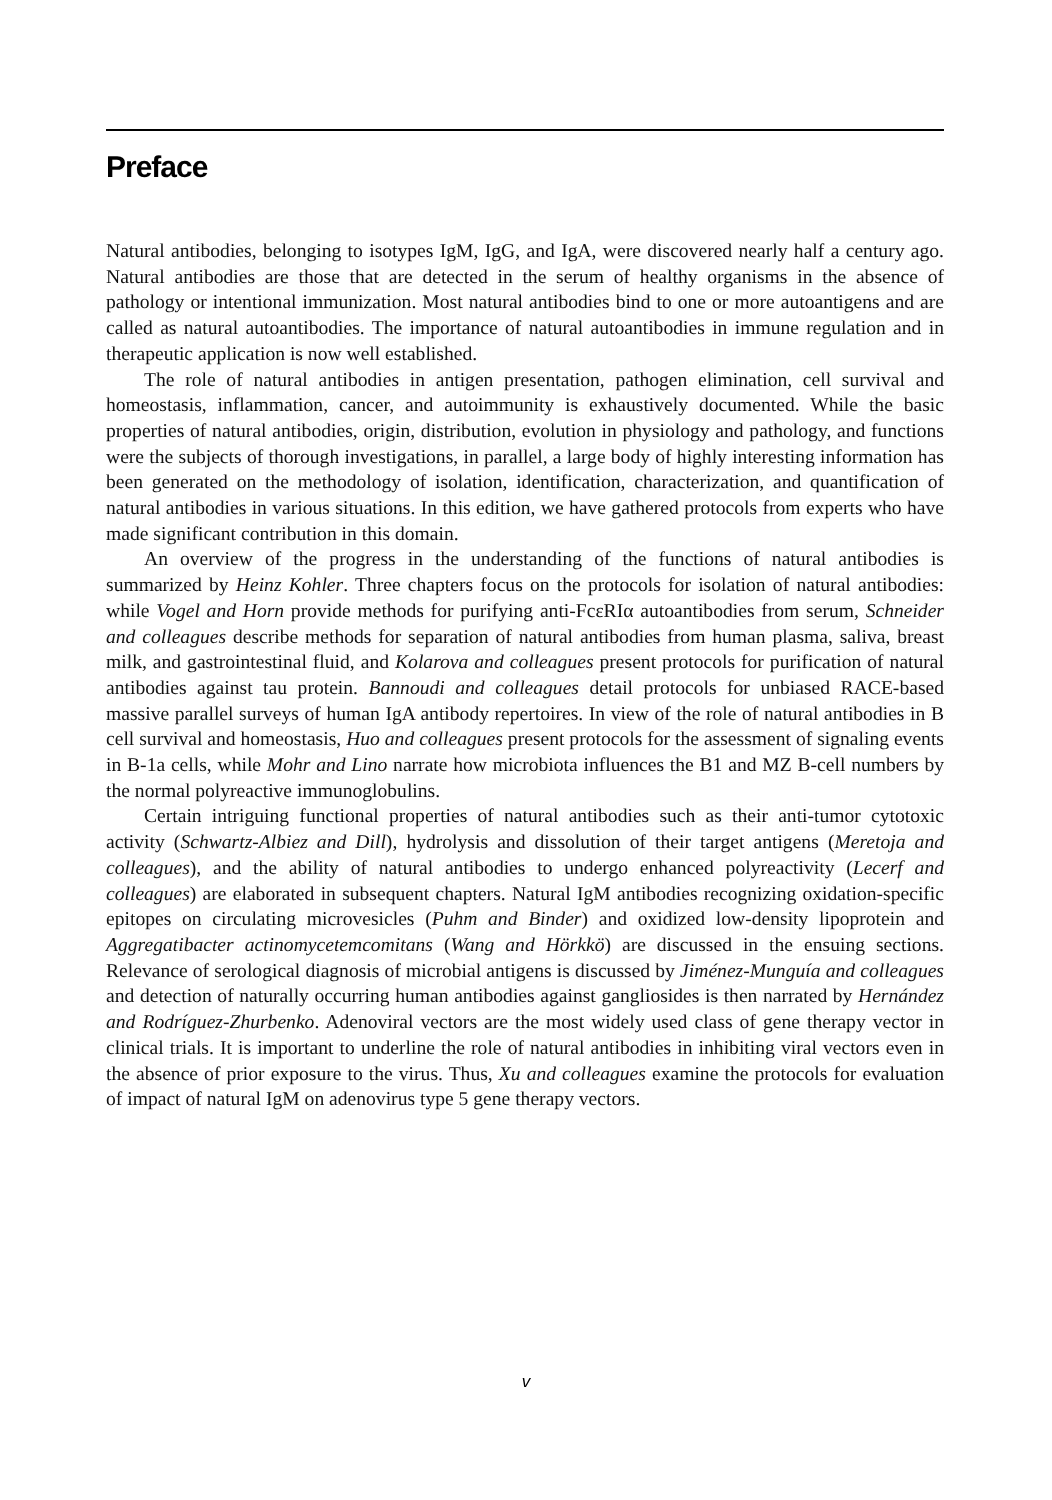Preface
Natural antibodies, belonging to isotypes IgM, IgG, and IgA, were discovered nearly half a century ago. Natural antibodies are those that are detected in the serum of healthy organisms in the absence of pathology or intentional immunization. Most natural antibodies bind to one or more autoantigens and are called as natural autoantibodies. The importance of natural autoantibodies in immune regulation and in therapeutic application is now well established.
The role of natural antibodies in antigen presentation, pathogen elimination, cell survival and homeostasis, inflammation, cancer, and autoimmunity is exhaustively documented. While the basic properties of natural antibodies, origin, distribution, evolution in physiology and pathology, and functions were the subjects of thorough investigations, in parallel, a large body of highly interesting information has been generated on the methodology of isolation, identification, characterization, and quantification of natural antibodies in various situations. In this edition, we have gathered protocols from experts who have made significant contribution in this domain.
An overview of the progress in the understanding of the functions of natural antibodies is summarized by Heinz Kohler. Three chapters focus on the protocols for isolation of natural antibodies: while Vogel and Horn provide methods for purifying anti-FcεRIα autoantibodies from serum, Schneider and colleagues describe methods for separation of natural antibodies from human plasma, saliva, breast milk, and gastrointestinal fluid, and Kolarova and colleagues present protocols for purification of natural antibodies against tau protein. Bannoudi and colleagues detail protocols for unbiased RACE-based massive parallel surveys of human IgA antibody repertoires. In view of the role of natural antibodies in B cell survival and homeostasis, Huo and colleagues present protocols for the assessment of signaling events in B-1a cells, while Mohr and Lino narrate how microbiota influences the B1 and MZ B-cell numbers by the normal polyreactive immunoglobulins.
Certain intriguing functional properties of natural antibodies such as their anti-tumor cytotoxic activity (Schwartz-Albiez and Dill), hydrolysis and dissolution of their target antigens (Meretoja and colleagues), and the ability of natural antibodies to undergo enhanced polyreactivity (Lecerf and colleagues) are elaborated in subsequent chapters. Natural IgM antibodies recognizing oxidation-specific epitopes on circulating microvesicles (Puhm and Binder) and oxidized low-density lipoprotein and Aggregatibacter actinomycetemcomitans (Wang and Hörkkö) are discussed in the ensuing sections. Relevance of serological diagnosis of microbial antigens is discussed by Jiménez-Munguía and colleagues and detection of naturally occurring human antibodies against gangliosides is then narrated by Hernández and Rodríguez-Zhurbenko. Adenoviral vectors are the most widely used class of gene therapy vector in clinical trials. It is important to underline the role of natural antibodies in inhibiting viral vectors even in the absence of prior exposure to the virus. Thus, Xu and colleagues examine the protocols for evaluation of impact of natural IgM on adenovirus type 5 gene therapy vectors.
v